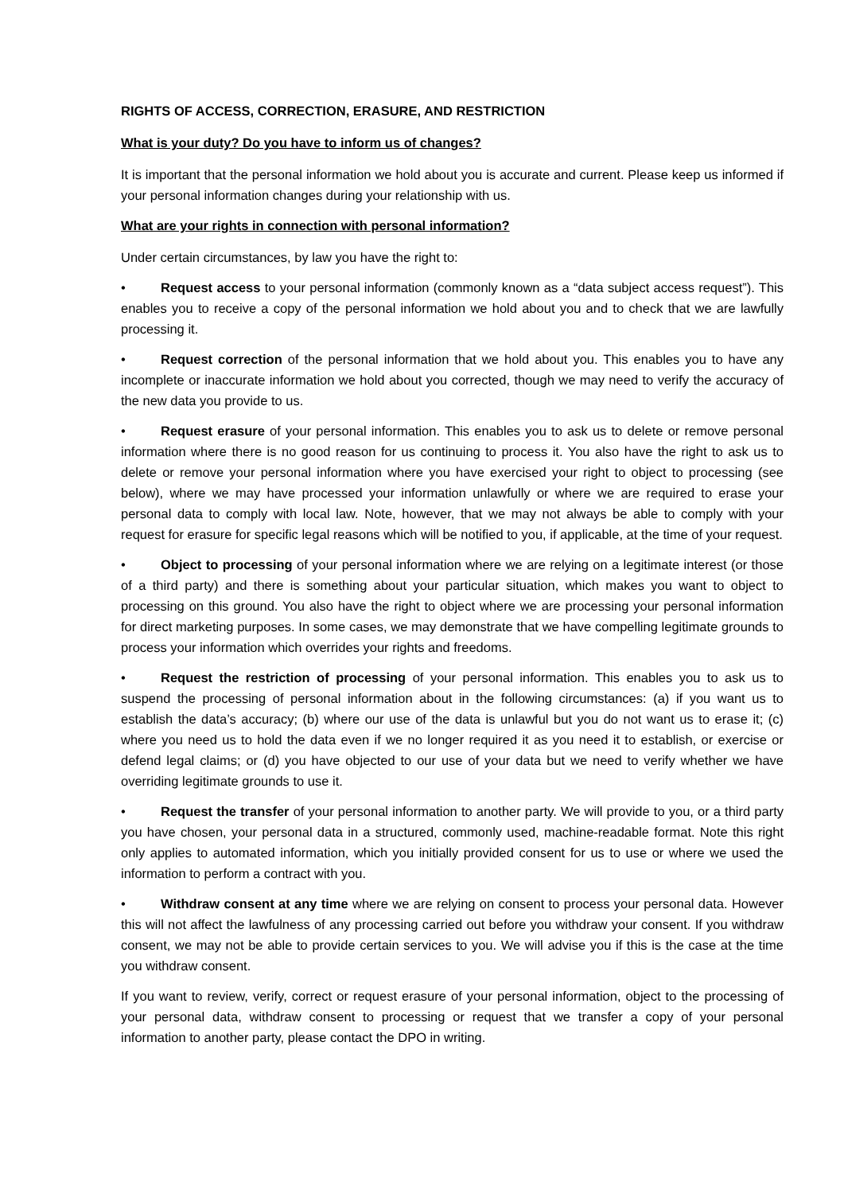RIGHTS OF ACCESS, CORRECTION, ERASURE, AND RESTRICTION
What is your duty? Do you have to inform us of changes?
It is important that the personal information we hold about you is accurate and current. Please keep us informed if your personal information changes during your relationship with us.
What are your rights in connection with personal information?
Under certain circumstances, by law you have the right to:
• Request access to your personal information (commonly known as a “data subject access request”). This enables you to receive a copy of the personal information we hold about you and to check that we are lawfully processing it.
• Request correction of the personal information that we hold about you. This enables you to have any incomplete or inaccurate information we hold about you corrected, though we may need to verify the accuracy of the new data you provide to us.
• Request erasure of your personal information. This enables you to ask us to delete or remove personal information where there is no good reason for us continuing to process it. You also have the right to ask us to delete or remove your personal information where you have exercised your right to object to processing (see below), where we may have processed your information unlawfully or where we are required to erase your personal data to comply with local law. Note, however, that we may not always be able to comply with your request for erasure for specific legal reasons which will be notified to you, if applicable, at the time of your request.
• Object to processing of your personal information where we are relying on a legitimate interest (or those of a third party) and there is something about your particular situation, which makes you want to object to processing on this ground. You also have the right to object where we are processing your personal information for direct marketing purposes. In some cases, we may demonstrate that we have compelling legitimate grounds to process your information which overrides your rights and freedoms.
• Request the restriction of processing of your personal information. This enables you to ask us to suspend the processing of personal information about in the following circumstances: (a) if you want us to establish the data’s accuracy; (b) where our use of the data is unlawful but you do not want us to erase it; (c) where you need us to hold the data even if we no longer required it as you need it to establish, or exercise or defend legal claims; or (d) you have objected to our use of your data but we need to verify whether we have overriding legitimate grounds to use it.
• Request the transfer of your personal information to another party. We will provide to you, or a third party you have chosen, your personal data in a structured, commonly used, machine-readable format. Note this right only applies to automated information, which you initially provided consent for us to use or where we used the information to perform a contract with you.
• Withdraw consent at any time where we are relying on consent to process your personal data. However this will not affect the lawfulness of any processing carried out before you withdraw your consent. If you withdraw consent, we may not be able to provide certain services to you. We will advise you if this is the case at the time you withdraw consent.
If you want to review, verify, correct or request erasure of your personal information, object to the processing of your personal data, withdraw consent to processing or request that we transfer a copy of your personal information to another party, please contact the DPO in writing.